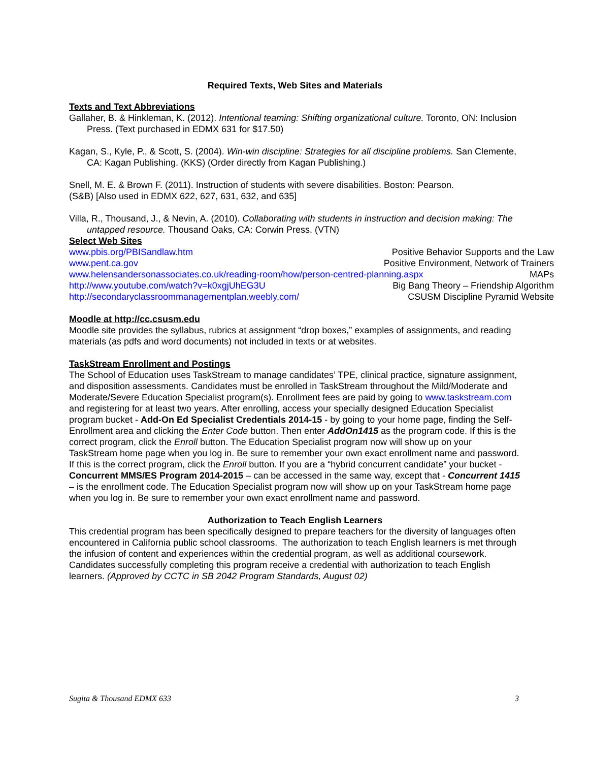Required Texts, Web Sites and Materials
Texts and Text Abbreviations
Gallaher, B. & Hinkleman, K. (2012). Intentional teaming: Shifting organizational culture. Toronto, ON: Inclusion Press. (Text purchased in EDMX 631 for $17.50)
Kagan, S., Kyle, P., & Scott, S. (2004). Win-win discipline: Strategies for all discipline problems. San Clemente, CA: Kagan Publishing. (KKS) (Order directly from Kagan Publishing.)
Snell, M. E. & Brown F. (2011). Instruction of students with severe disabilities. Boston: Pearson.
(S&B) [Also used in EDMX 622, 627, 631, 632, and 635]
Villa, R., Thousand, J., & Nevin, A. (2010). Collaborating with students in instruction and decision making: The untapped resource. Thousand Oaks, CA: Corwin Press. (VTN)
Select Web Sites
www.pbis.org/PBISandlaw.htm Positive Behavior Supports and the Law
www.pent.ca.gov Positive Environment, Network of Trainers
www.helensandersonassociates.co.uk/reading-room/how/person-centred-planning.aspx MAPs
http://www.youtube.com/watch?v=k0xgjUhEG3U Big Bang Theory – Friendship Algorithm
http://secondaryclassroommanagementplan.weebly.com/ CSUSM Discipline Pyramid Website
Moodle at http://cc.csusm.edu
Moodle site provides the syllabus, rubrics at assignment “drop boxes,” examples of assignments, and reading materials (as pdfs and word documents) not included in texts or at websites.
TaskStream Enrollment and Postings
The School of Education uses TaskStream to manage candidates’ TPE, clinical practice, signature assignment, and disposition assessments. Candidates must be enrolled in TaskStream throughout the Mild/Moderate and Moderate/Severe Education Specialist program(s). Enrollment fees are paid by going to www.taskstream.com and registering for at least two years. After enrolling, access your specially designed Education Specialist program bucket - Add-On Ed Specialist Credentials 2014-15 - by going to your home page, finding the Self-Enrollment area and clicking the Enter Code button. Then enter AddOn1415 as the program code. If this is the correct program, click the Enroll button. The Education Specialist program now will show up on your TaskStream home page when you log in. Be sure to remember your own exact enrollment name and password. If this is the correct program, click the Enroll button. If you are a “hybrid concurrent candidate” your bucket - Concurrent MMS/ES Program 2014-2015 – can be accessed in the same way, except that - Concurrent 1415 – is the enrollment code. The Education Specialist program now will show up on your TaskStream home page when you log in. Be sure to remember your own exact enrollment name and password.
Authorization to Teach English Learners
This credential program has been specifically designed to prepare teachers for the diversity of languages often encountered in California public school classrooms. The authorization to teach English learners is met through the infusion of content and experiences within the credential program, as well as additional coursework. Candidates successfully completing this program receive a credential with authorization to teach English learners. (Approved by CCTC in SB 2042 Program Standards, August 02)
Sugita & Thousand EDMX 633 3